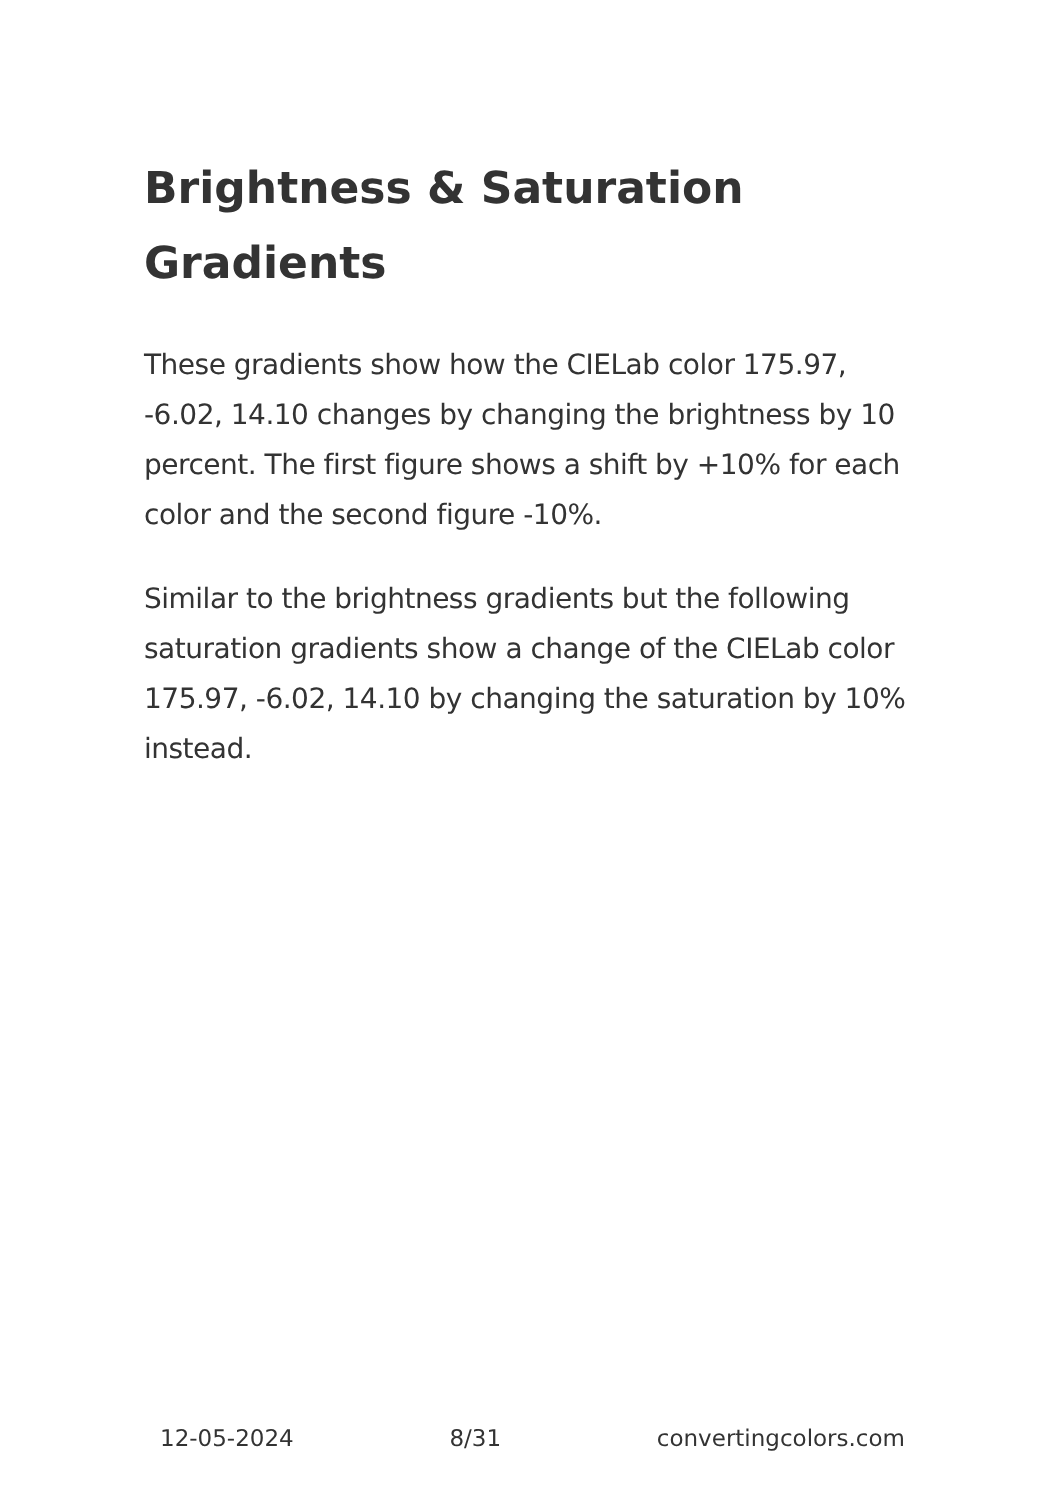Brightness & Saturation Gradients
These gradients show how the CIELab color 175.97, -6.02, 14.10 changes by changing the brightness by 10 percent. The first figure shows a shift by +10% for each color and the second figure -10%.
Similar to the brightness gradients but the following saturation gradients show a change of the CIELab color 175.97, -6.02, 14.10 by changing the saturation by 10% instead.
12-05-2024 8/31 convertingcolors.com